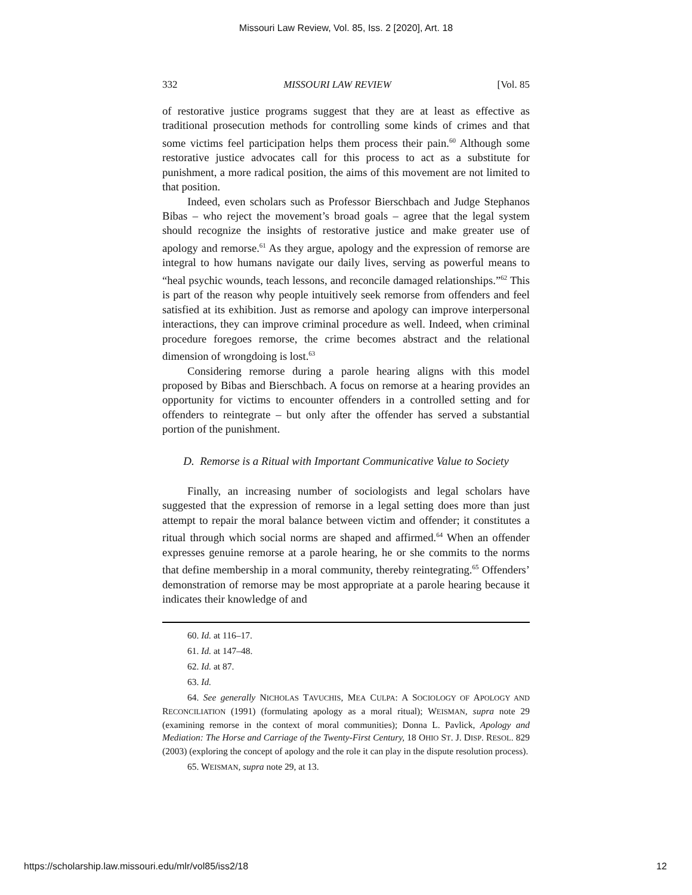Missouri Law Review, Vol. 85, Iss. 2 [2020], Art. 18
332 MISSOURI LAW REVIEW [Vol. 85
of restorative justice programs suggest that they are at least as effective as traditional prosecution methods for controlling some kinds of crimes and that some victims feel participation helps them process their pain.<sup>60</sup> Although some restorative justice advocates call for this process to act as a substitute for punishment, a more radical position, the aims of this movement are not limited to that position.
Indeed, even scholars such as Professor Bierschbach and Judge Stephanos Bibas – who reject the movement’s broad goals – agree that the legal system should recognize the insights of restorative justice and make greater use of apology and remorse.<sup>61</sup> As they argue, apology and the expression of remorse are integral to how humans navigate our daily lives, serving as powerful means to “heal psychic wounds, teach lessons, and reconcile damaged relationships.”<sup>62</sup> This is part of the reason why people intuitively seek remorse from offenders and feel satisfied at its exhibition. Just as remorse and apology can improve interpersonal interactions, they can improve criminal procedure as well. Indeed, when criminal procedure foregoes remorse, the crime becomes abstract and the relational dimension of wrongdoing is lost.<sup>63</sup>
Considering remorse during a parole hearing aligns with this model proposed by Bibas and Bierschbach. A focus on remorse at a hearing provides an opportunity for victims to encounter offenders in a controlled setting and for offenders to reintegrate – but only after the offender has served a substantial portion of the punishment.
D. Remorse is a Ritual with Important Communicative Value to Society
Finally, an increasing number of sociologists and legal scholars have suggested that the expression of remorse in a legal setting does more than just attempt to repair the moral balance between victim and offender; it constitutes a ritual through which social norms are shaped and affirmed.<sup>64</sup> When an offender expresses genuine remorse at a parole hearing, he or she commits to the norms that define membership in a moral community, thereby reintegrating.<sup>65</sup> Offenders’ demonstration of remorse may be most appropriate at a parole hearing because it indicates their knowledge of and
60. Id. at 116–17.
61. Id. at 147–48.
62. Id. at 87.
63. Id.
64. See generally NICHOLAS TAVUCHIS, MEA CULPA: A SOCIOLOGY OF APOLOGY AND RECONCILIATION (1991) (formulating apology as a moral ritual); WEISMAN, supra note 29 (examining remorse in the context of moral communities); Donna L. Pavlick, Apology and Mediation: The Horse and Carriage of the Twenty-First Century, 18 OHIO ST. J. DISP. RESOL. 829 (2003) (exploring the concept of apology and the role it can play in the dispute resolution process).
65. WEISMAN, supra note 29, at 13.
https://scholarship.law.missouri.edu/mlr/vol85/iss2/18 12